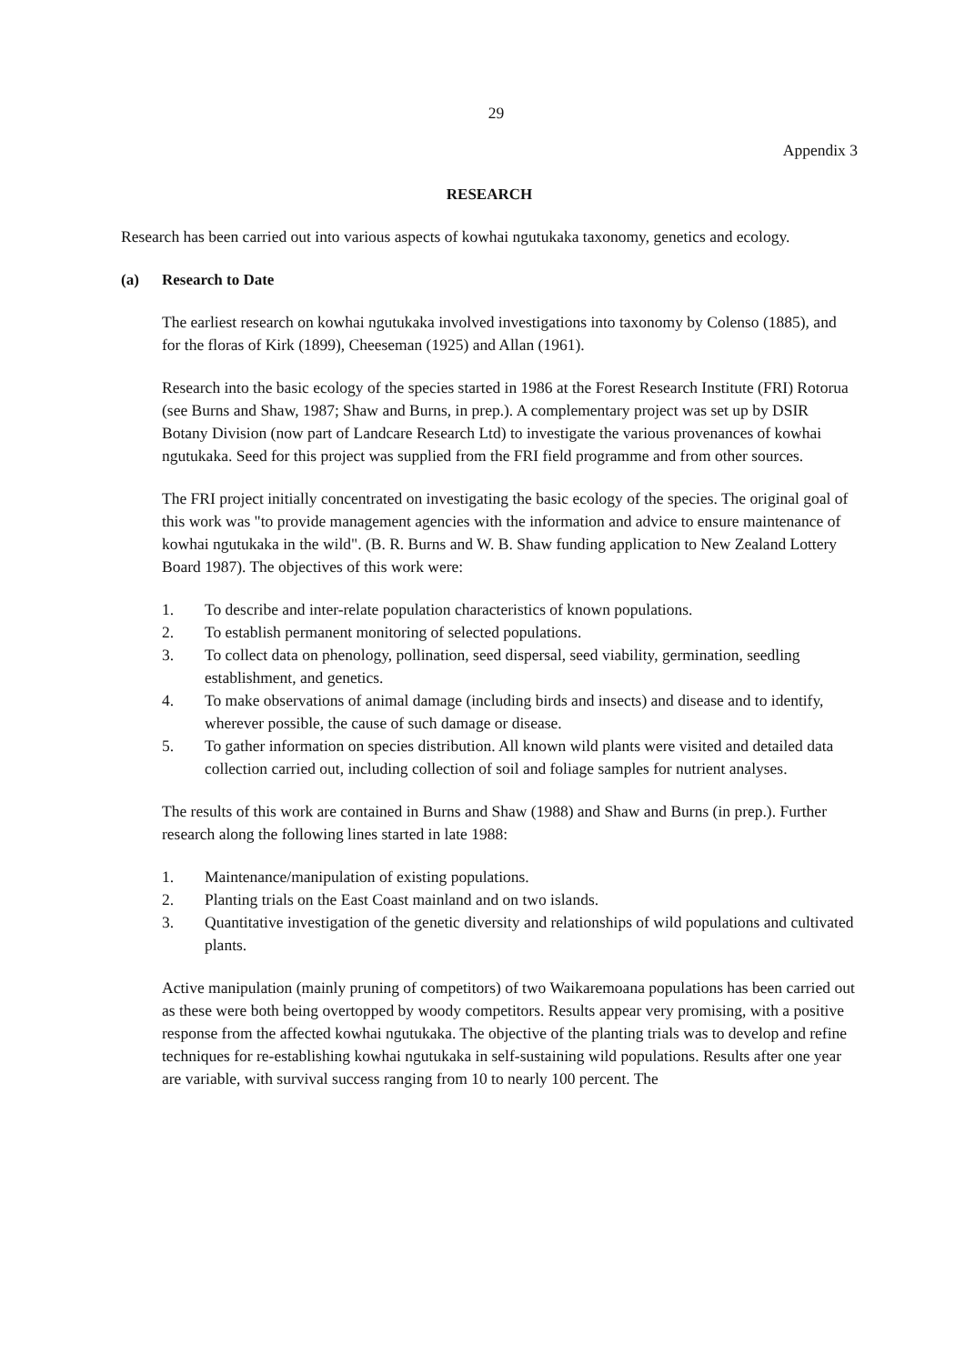29
Appendix 3
RESEARCH
Research has been carried out into various aspects of kowhai ngutukaka taxonomy, genetics and ecology.
(a) Research to Date
The earliest research on kowhai ngutukaka involved investigations into taxonomy by Colenso (1885), and for the floras of Kirk (1899), Cheeseman (1925) and Allan (1961).
Research into the basic ecology of the species started in 1986 at the Forest Research Institute (FRI) Rotorua (see Burns and Shaw, 1987; Shaw and Burns, in prep.). A complementary project was set up by DSIR Botany Division (now part of Landcare Research Ltd) to investigate the various provenances of kowhai ngutukaka. Seed for this project was supplied from the FRI field programme and from other sources.
The FRI project initially concentrated on investigating the basic ecology of the species. The original goal of this work was "to provide management agencies with the information and advice to ensure maintenance of kowhai ngutukaka in the wild". (B. R. Burns and W. B. Shaw funding application to New Zealand Lottery Board 1987). The objectives of this work were:
1. To describe and inter-relate population characteristics of known populations.
2. To establish permanent monitoring of selected populations.
3. To collect data on phenology, pollination, seed dispersal, seed viability, germination, seedling establishment, and genetics.
4. To make observations of animal damage (including birds and insects) and disease and to identify, wherever possible, the cause of such damage or disease.
5. To gather information on species distribution. All known wild plants were visited and detailed data collection carried out, including collection of soil and foliage samples for nutrient analyses.
The results of this work are contained in Burns and Shaw (1988) and Shaw and Burns (in prep.). Further research along the following lines started in late 1988:
1. Maintenance/manipulation of existing populations.
2. Planting trials on the East Coast mainland and on two islands.
3. Quantitative investigation of the genetic diversity and relationships of wild populations and cultivated plants.
Active manipulation (mainly pruning of competitors) of two Waikaremoana populations has been carried out as these were both being overtopped by woody competitors. Results appear very promising, with a positive response from the affected kowhai ngutukaka. The objective of the planting trials was to develop and refine techniques for re-establishing kowhai ngutukaka in self-sustaining wild populations. Results after one year are variable, with survival success ranging from 10 to nearly 100 percent. The